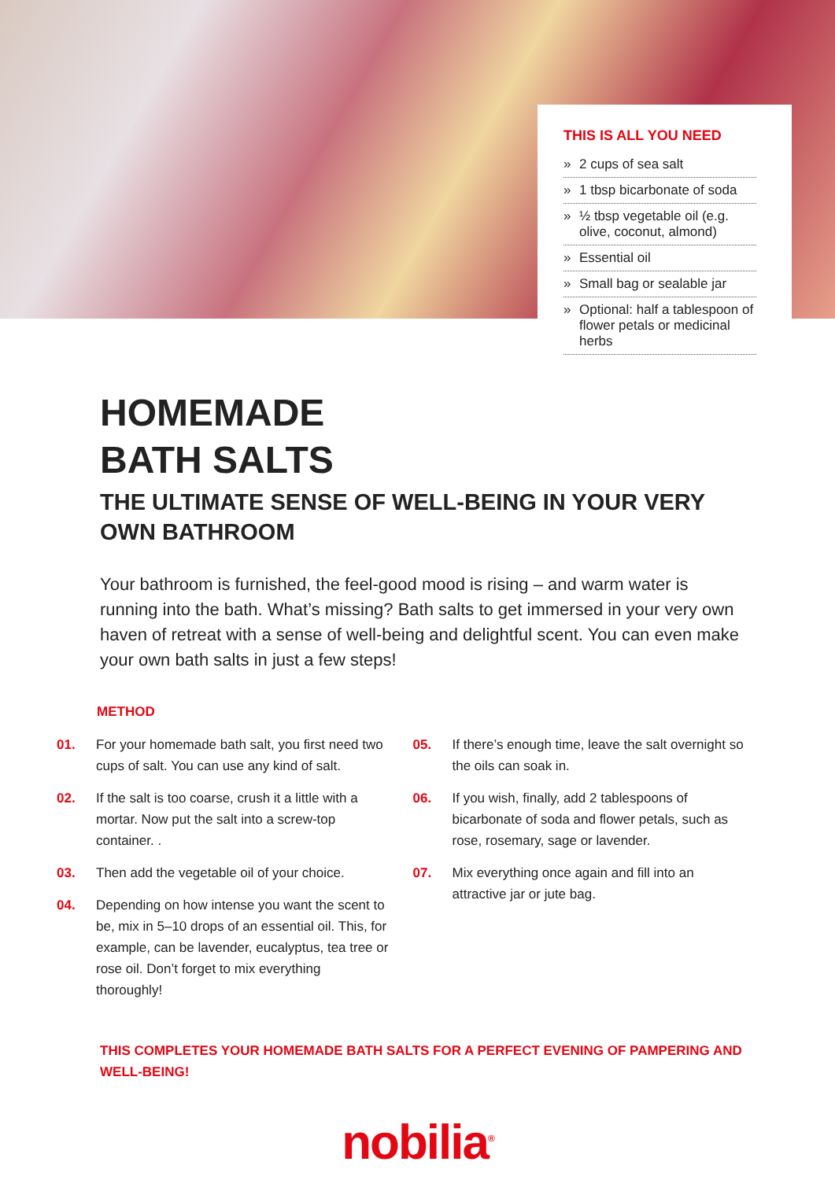THIS IS ALL YOU NEED
» 2 cups of sea salt
» 1 tbsp bicarbonate of soda
» ½ tbsp vegetable oil (e.g. olive, coconut, almond)
» Essential oil
» Small bag or sealable jar
» Optional: half a tablespoon of flower petals or medicinal herbs
HOMEMADE
BATH SALTS
THE ULTIMATE SENSE OF WELL-BEING IN YOUR VERY OWN BATHROOM
Your bathroom is furnished, the feel-good mood is rising – and warm water is running into the bath. What’s missing? Bath salts to get immersed in your very own haven of retreat with a sense of well-being and delightful scent. You can even make your own bath salts in just a few steps!
METHOD
01. For your homemade bath salt, you first need two cups of salt. You can use any kind of salt.
02. If the salt is too coarse, crush it a little with a mortar. Now put the salt into a screw-top container. .
03. Then add the vegetable oil of your choice.
04. Depending on how intense you want the scent to be, mix in 5–10 drops of an essential oil. This, for example, can be lavender, eucalyptus, tea tree or rose oil. Don’t forget to mix everything thoroughly!
05. If there’s enough time, leave the salt overnight so the oils can soak in.
06. If you wish, finally, add 2 tablespoons of bicarbonate of soda and flower petals, such as rose, rosemary, sage or lavender.
07. Mix everything once again and fill into an attractive jar or jute bag.
THIS COMPLETES YOUR HOMEMADE BATH SALTS FOR A PERFECT EVENING OF PAMPERING AND WELL-BEING!
nobilia<sup>®</sup>